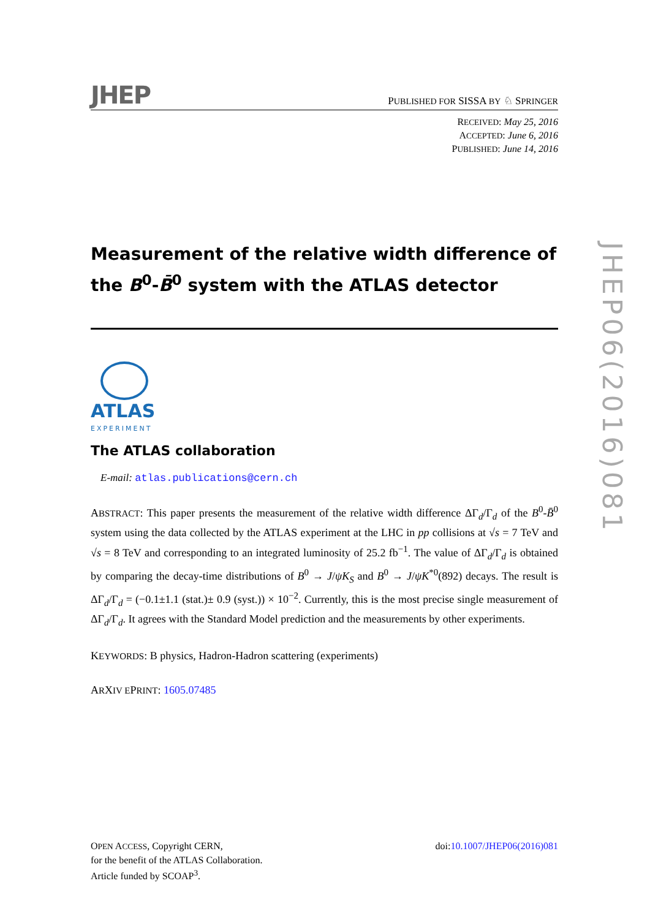JHEP
PUBLISHED FOR SISSA BY ♘ SPRINGER
RECEIVED: May 25, 2016
ACCEPTED: June 6, 2016
PUBLISHED: June 14, 2016
Measurement of the relative width difference of the B<sup>0</sup>-B̄<sup>0</sup> system with the ATLAS detector
ATLAS
EXPERIMENT
The ATLAS collaboration
E-mail: atlas.publications@cern.ch
ABSTRACT: This paper presents the measurement of the relative width difference ΔΓ<sub>d</sub>/Γ<sub>d</sub> of the B<sup>0</sup>-B̄<sup>0</sup> system using the data collected by the ATLAS experiment at the LHC in pp collisions at √s = 7 TeV and √s = 8 TeV and corresponding to an integrated luminosity of 25.2 fb<sup>−1</sup>. The value of ΔΓ<sub>d</sub>/Γ<sub>d</sub> is obtained by comparing the decay-time distributions of B<sup>0</sup> → J/ψK<sub>S</sub> and B<sup>0</sup> → J/ψK<sup>*0</sup>(892) decays. The result is ΔΓ<sub>d</sub>/Γ<sub>d</sub> = (−0.1±1.1 (stat.)± 0.9 (syst.)) × 10<sup>−2</sup>. Currently, this is the most precise single measurement of ΔΓ<sub>d</sub>/Γ<sub>d</sub>. It agrees with the Standard Model prediction and the measurements by other experiments.
KEYWORDS: B physics, Hadron-Hadron scattering (experiments)
ARXIV EPRINT: 1605.07485
OPEN ACCESS, Copyright CERN,
for the benefit of the ATLAS Collaboration.
Article funded by SCOAP<sup>3</sup>.
doi:10.1007/JHEP06(2016)081
JHEP06(2016)081